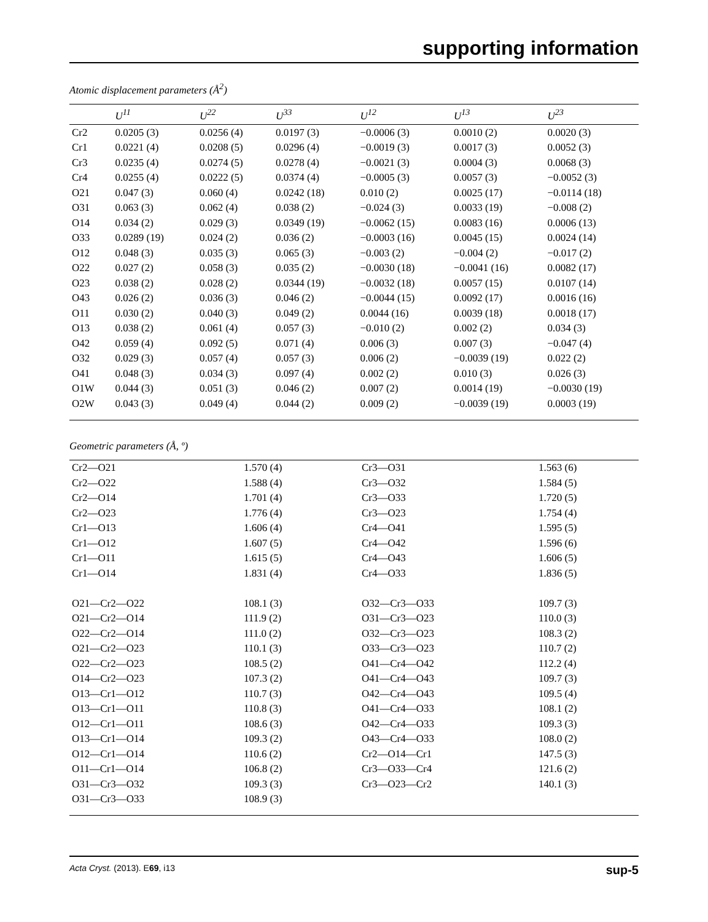supporting information
Atomic displacement parameters (Å<sup>2</sup>)
| | U<sup>11</sup> | U<sup>22</sup> | U<sup>33</sup> | U<sup>12</sup> | U<sup>13</sup> | U<sup>23</sup> |
| --- | --- | --- | --- | --- | --- | --- |
| Cr2 | 0.0205 (3) | 0.0256 (4) | 0.0197 (3) | −0.0006 (3) | 0.0010 (2) | 0.0020 (3) |
| Cr1 | 0.0221 (4) | 0.0208 (5) | 0.0296 (4) | −0.0019 (3) | 0.0017 (3) | 0.0052 (3) |
| Cr3 | 0.0235 (4) | 0.0274 (5) | 0.0278 (4) | −0.0021 (3) | 0.0004 (3) | 0.0068 (3) |
| Cr4 | 0.0255 (4) | 0.0222 (5) | 0.0374 (4) | −0.0005 (3) | 0.0057 (3) | −0.0052 (3) |
| O21 | 0.047 (3) | 0.060 (4) | 0.0242 (18) | 0.010 (2) | 0.0025 (17) | −0.0114 (18) |
| O31 | 0.063 (3) | 0.062 (4) | 0.038 (2) | −0.024 (3) | 0.0033 (19) | −0.008 (2) |
| O14 | 0.034 (2) | 0.029 (3) | 0.0349 (19) | −0.0062 (15) | 0.0083 (16) | 0.0006 (13) |
| O33 | 0.0289 (19) | 0.024 (2) | 0.036 (2) | −0.0003 (16) | 0.0045 (15) | 0.0024 (14) |
| O12 | 0.048 (3) | 0.035 (3) | 0.065 (3) | −0.003 (2) | −0.004 (2) | −0.017 (2) |
| O22 | 0.027 (2) | 0.058 (3) | 0.035 (2) | −0.0030 (18) | −0.0041 (16) | 0.0082 (17) |
| O23 | 0.038 (2) | 0.028 (2) | 0.0344 (19) | −0.0032 (18) | 0.0057 (15) | 0.0107 (14) |
| O43 | 0.026 (2) | 0.036 (3) | 0.046 (2) | −0.0044 (15) | 0.0092 (17) | 0.0016 (16) |
| O11 | 0.030 (2) | 0.040 (3) | 0.049 (2) | 0.0044 (16) | 0.0039 (18) | 0.0018 (17) |
| O13 | 0.038 (2) | 0.061 (4) | 0.057 (3) | −0.010 (2) | 0.002 (2) | 0.034 (3) |
| O42 | 0.059 (4) | 0.092 (5) | 0.071 (4) | 0.006 (3) | 0.007 (3) | −0.047 (4) |
| O32 | 0.029 (3) | 0.057 (4) | 0.057 (3) | 0.006 (2) | −0.0039 (19) | 0.022 (2) |
| O41 | 0.048 (3) | 0.034 (3) | 0.097 (4) | 0.002 (2) | 0.010 (3) | 0.026 (3) |
| O1W | 0.044 (3) | 0.051 (3) | 0.046 (2) | 0.007 (2) | 0.0014 (19) | −0.0030 (19) |
| O2W | 0.043 (3) | 0.049 (4) | 0.044 (2) | 0.009 (2) | −0.0039 (19) | 0.0003 (19) |
Geometric parameters (Å, º)
| Cr2—O21 | 1.570 (4) | Cr3—O31 | 1.563 (6) |
| Cr2—O22 | 1.588 (4) | Cr3—O32 | 1.584 (5) |
| Cr2—O14 | 1.701 (4) | Cr3—O33 | 1.720 (5) |
| Cr2—O23 | 1.776 (4) | Cr3—O23 | 1.754 (4) |
| Cr1—O13 | 1.606 (4) | Cr4—O41 | 1.595 (5) |
| Cr1—O12 | 1.607 (5) | Cr4—O42 | 1.596 (6) |
| Cr1—O11 | 1.615 (5) | Cr4—O43 | 1.606 (5) |
| Cr1—O14 | 1.831 (4) | Cr4—O33 | 1.836 (5) |
| O21—Cr2—O22 | 108.1 (3) | O32—Cr3—O33 | 109.7 (3) |
| O21—Cr2—O14 | 111.9 (2) | O31—Cr3—O23 | 110.0 (3) |
| O22—Cr2—O14 | 111.0 (2) | O32—Cr3—O23 | 108.3 (2) |
| O21—Cr2—O23 | 110.1 (3) | O33—Cr3—O23 | 110.7 (2) |
| O22—Cr2—O23 | 108.5 (2) | O41—Cr4—O42 | 112.2 (4) |
| O14—Cr2—O23 | 107.3 (2) | O41—Cr4—O43 | 109.7 (3) |
| O13—Cr1—O12 | 110.7 (3) | O42—Cr4—O43 | 109.5 (4) |
| O13—Cr1—O11 | 110.8 (3) | O41—Cr4—O33 | 108.1 (2) |
| O12—Cr1—O11 | 108.6 (3) | O42—Cr4—O33 | 109.3 (3) |
| O13—Cr1—O14 | 109.3 (2) | O43—Cr4—O33 | 108.0 (2) |
| O12—Cr1—O14 | 110.6 (2) | Cr2—O14—Cr1 | 147.5 (3) |
| O11—Cr1—O14 | 106.8 (2) | Cr3—O33—Cr4 | 121.6 (2) |
| O31—Cr3—O32 | 109.3 (3) | Cr3—O23—Cr2 | 140.1 (3) |
| O31—Cr3—O33 | 108.9 (3) | | |
Acta Cryst. (2013). E69, i13 sup-5